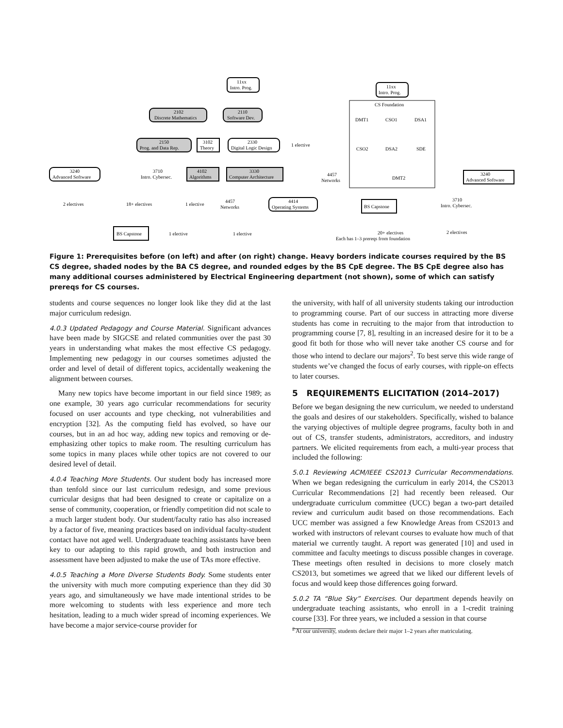11xx
Intro. Prog.
2102
Discrete Mathematics
2110
Software Dev.
2150
Prog. and Data Rep.
3102
Theory
2330
Digital Logic Design
1 elective
3240
Advanced Software
3710
Intro. Cybersec.
4102
Algorithms
3330
Computer Architecture
2 electives
18+ electives
1 elective
4457
Networks
4414
Operating Systems
BS Capstone
1 elective
1 elective
11xx
Intro. Prog.
CS Foundation
DMT1
CSO1
DSA1
CSO2
DSA2
SDE
4457
Networks
DMT2
3240
Advanced Software
3710
Intro. Cybersec.
BS Capstone
2 electives
20+ electives
Each has 1–3 prereqs from foundation
Figure 1: Prerequisites before (on left) and after (on right) change. Heavy borders indicate courses required by the BS CS degree, shaded nodes by the BA CS degree, and rounded edges by the BS CpE degree. The BS CpE degree also has many additional courses administered by Electrical Engineering department (not shown), some of which can satisfy prereqs for CS courses.
students and course sequences no longer look like they did at the last major curriculum redesign.
4.0.3 Updated Pedagogy and Course Material. Significant advances have been made by SIGCSE and related communities over the past 30 years in understanding what makes the most effective CS pedagogy. Implementing new pedagogy in our courses sometimes adjusted the order and level of detail of different topics, accidentally weakening the alignment between courses.
Many new topics have become important in our field since 1989; as one example, 30 years ago curricular recommendations for security focused on user accounts and type checking, not vulnerabilities and encryption [32]. As the computing field has evolved, so have our courses, but in an ad hoc way, adding new topics and removing or de-emphasizing other topics to make room. The resulting curriculum has some topics in many places while other topics are not covered to our desired level of detail.
4.0.4 Teaching More Students. Our student body has increased more than tenfold since our last curriculum redesign, and some previous curricular designs that had been designed to create or capitalize on a sense of community, cooperation, or friendly competition did not scale to a much larger student body. Our student/faculty ratio has also increased by a factor of five, meaning practices based on individual faculty-student contact have not aged well. Undergraduate teaching assistants have been key to our adapting to this rapid growth, and both instruction and assessment have been adjusted to make the use of TAs more effective.
4.0.5 Teaching a More Diverse Students Body. Some students enter the university with much more computing experience than they did 30 years ago, and simultaneously we have made intentional strides to be more welcoming to students with less experience and more tech hesitation, leading to a much wider spread of incoming experiences. We have become a major service-course provider for
the university, with half of all university students taking our introduction to programming course. Part of our success in attracting more diverse students has come in recruiting to the major from that introduction to programming course [7, 8], resulting in an increased desire for it to be a good fit both for those who will never take another CS course and for those who intend to declare our majors<sup>2</sup>. To best serve this wide range of students we’ve changed the focus of early courses, with ripple-on effects to later courses.
5 REQUIREMENTS ELICITATION (2014–2017)
Before we began designing the new curriculum, we needed to understand the goals and desires of our stakeholders. Specifically, wished to balance the varying objectives of multiple degree programs, faculty both in and out of CS, transfer students, administrators, accreditors, and industry partners. We elicited requirements from each, a multi-year process that included the following:
5.0.1 Reviewing ACM/IEEE CS2013 Curricular Recommendations. When we began redesigning the curriculum in early 2014, the CS2013 Curricular Recommendations [2] had recently been released. Our undergraduate curriculum committee (UCC) began a two-part detailed review and curriculum audit based on those recommendations. Each UCC member was assigned a few Knowledge Areas from CS2013 and worked with instructors of relevant courses to evaluate how much of that material we currently taught. A report was generated [10] and used in committee and faculty meetings to discuss possible changes in coverage. These meetings often resulted in decisions to more closely match CS2013, but sometimes we agreed that we liked our different levels of focus and would keep those differences going forward.
5.0.2 TA “Blue Sky” Exercises. Our department depends heavily on undergraduate teaching assistants, who enroll in a 1-credit training course [33]. For three years, we included a session in that course
<sup>2</sup> At our university, students declare their major 1–2 years after matriculating.